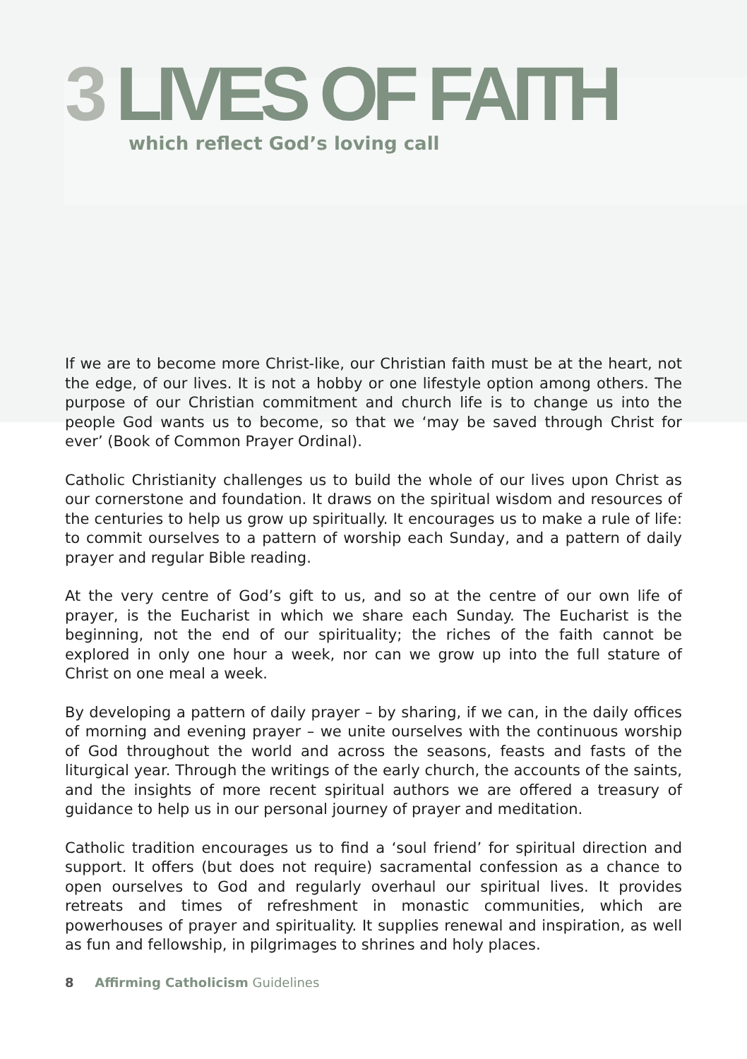3 LIVES OF FAITH
which reflect God’s loving call
If we are to become more Christ-like, our Christian faith must be at the heart, not the edge, of our lives. It is not a hobby or one lifestyle option among others. The purpose of our Christian commitment and church life is to change us into the people God wants us to become, so that we ‘may be saved through Christ for ever’ (Book of Common Prayer Ordinal).
Catholic Christianity challenges us to build the whole of our lives upon Christ as our cornerstone and foundation. It draws on the spiritual wisdom and resources of the centuries to help us grow up spiritually. It encourages us to make a rule of life: to commit ourselves to a pattern of worship each Sunday, and a pattern of daily prayer and regular Bible reading.
At the very centre of God’s gift to us, and so at the centre of our own life of prayer, is the Eucharist in which we share each Sunday. The Eucharist is the beginning, not the end of our spirituality; the riches of the faith cannot be explored in only one hour a week, nor can we grow up into the full stature of Christ on one meal a week.
By developing a pattern of daily prayer – by sharing, if we can, in the daily offices of morning and evening prayer – we unite ourselves with the continuous worship of God throughout the world and across the seasons, feasts and fasts of the liturgical year. Through the writings of the early church, the accounts of the saints, and the insights of more recent spiritual authors we are offered a treasury of guidance to help us in our personal journey of prayer and meditation.
Catholic tradition encourages us to find a ‘soul friend’ for spiritual direction and support. It offers (but does not require) sacramental confession as a chance to open ourselves to God and regularly overhaul our spiritual lives. It provides retreats and times of refreshment in monastic communities, which are powerhouses of prayer and spirituality. It supplies renewal and inspiration, as well as fun and fellowship, in pilgrimages to shrines and holy places.
8 Affirming Catholicism Guidelines